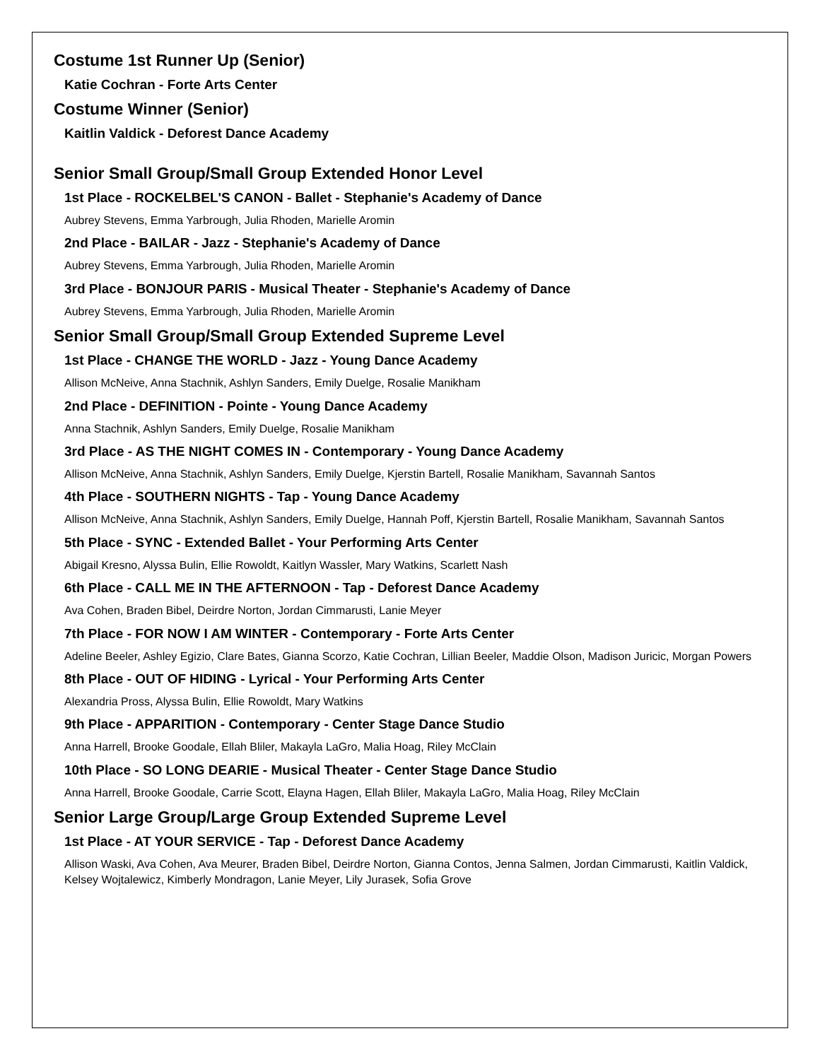Costume 1st Runner Up (Senior)
Katie Cochran - Forte Arts Center
Costume Winner (Senior)
Kaitlin Valdick - Deforest Dance Academy
Senior Small Group/Small Group Extended Honor Level
1st Place - ROCKELBEL'S CANON - Ballet - Stephanie's Academy of Dance
Aubrey Stevens, Emma Yarbrough, Julia Rhoden, Marielle Aromin
2nd Place - BAILAR - Jazz - Stephanie's Academy of Dance
Aubrey Stevens, Emma Yarbrough, Julia Rhoden, Marielle Aromin
3rd Place - BONJOUR PARIS - Musical Theater - Stephanie's Academy of Dance
Aubrey Stevens, Emma Yarbrough, Julia Rhoden, Marielle Aromin
Senior Small Group/Small Group Extended Supreme Level
1st Place - CHANGE THE WORLD - Jazz - Young Dance Academy
Allison McNeive, Anna Stachnik, Ashlyn Sanders, Emily Duelge, Rosalie Manikham
2nd Place - DEFINITION - Pointe - Young Dance Academy
Anna Stachnik, Ashlyn Sanders, Emily Duelge, Rosalie Manikham
3rd Place - AS THE NIGHT COMES IN - Contemporary - Young Dance Academy
Allison McNeive, Anna Stachnik, Ashlyn Sanders, Emily Duelge, Kjerstin Bartell, Rosalie Manikham, Savannah Santos
4th Place - SOUTHERN NIGHTS - Tap - Young Dance Academy
Allison McNeive, Anna Stachnik, Ashlyn Sanders, Emily Duelge, Hannah Poff, Kjerstin Bartell, Rosalie Manikham, Savannah Santos
5th Place - SYNC - Extended Ballet - Your Performing Arts Center
Abigail Kresno, Alyssa Bulin, Ellie Rowoldt, Kaitlyn Wassler, Mary Watkins, Scarlett Nash
6th Place - CALL ME IN THE AFTERNOON - Tap - Deforest Dance Academy
Ava Cohen, Braden Bibel, Deirdre Norton, Jordan Cimmarusti, Lanie Meyer
7th Place - FOR NOW I AM WINTER - Contemporary - Forte Arts Center
Adeline Beeler, Ashley Egizio, Clare Bates, Gianna Scorzo, Katie Cochran, Lillian Beeler, Maddie Olson, Madison Juricic, Morgan Powers
8th Place - OUT OF HIDING - Lyrical - Your Performing Arts Center
Alexandria Pross, Alyssa Bulin, Ellie Rowoldt, Mary Watkins
9th Place - APPARITION - Contemporary - Center Stage Dance Studio
Anna Harrell, Brooke Goodale, Ellah Bliler, Makayla LaGro, Malia Hoag, Riley McClain
10th Place - SO LONG DEARIE - Musical Theater - Center Stage Dance Studio
Anna Harrell, Brooke Goodale, Carrie Scott, Elayna Hagen, Ellah Bliler, Makayla LaGro, Malia Hoag, Riley McClain
Senior Large Group/Large Group Extended Supreme Level
1st Place - AT YOUR SERVICE - Tap - Deforest Dance Academy
Allison Waski, Ava Cohen, Ava Meurer, Braden Bibel, Deirdre Norton, Gianna Contos, Jenna Salmen, Jordan Cimmarusti, Kaitlin Valdick, Kelsey Wojtalewicz, Kimberly Mondragon, Lanie Meyer, Lily Jurasek, Sofia Grove